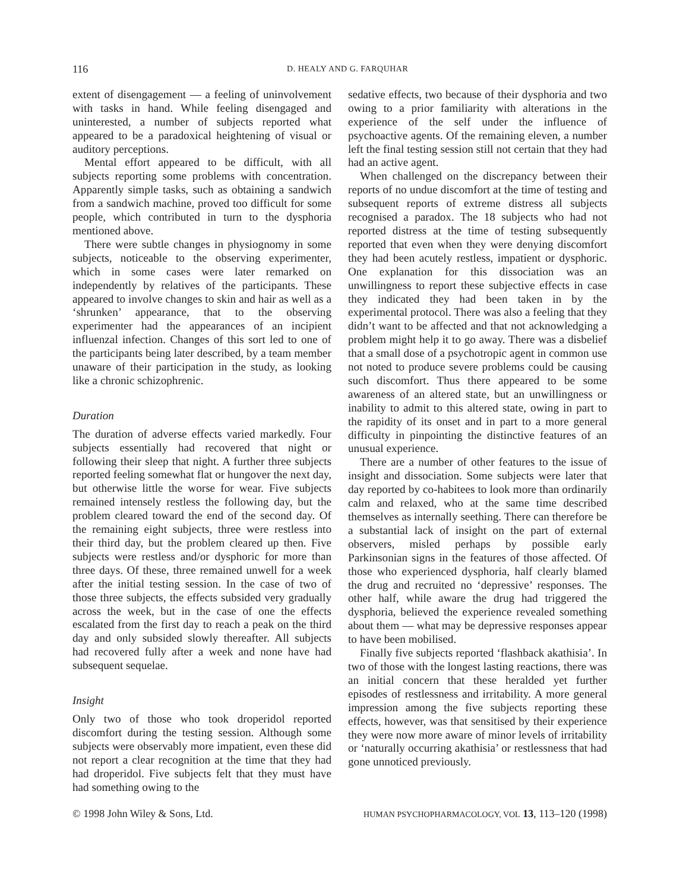116 D. HEALY AND G. FARQUHAR
extent of disengagement — a feeling of uninvolvement with tasks in hand. While feeling disengaged and uninterested, a number of subjects reported what appeared to be a paradoxical heightening of visual or auditory perceptions.
Mental effort appeared to be difficult, with all subjects reporting some problems with concentration. Apparently simple tasks, such as obtaining a sandwich from a sandwich machine, proved too difficult for some people, which contributed in turn to the dysphoria mentioned above.
There were subtle changes in physiognomy in some subjects, noticeable to the observing experimenter, which in some cases were later remarked on independently by relatives of the participants. These appeared to involve changes to skin and hair as well as a ‘shrunken’ appearance, that to the observing experimenter had the appearances of an incipient influenzal infection. Changes of this sort led to one of the participants being later described, by a team member unaware of their participation in the study, as looking like a chronic schizophrenic.
Duration
The duration of adverse effects varied markedly. Four subjects essentially had recovered that night or following their sleep that night. A further three subjects reported feeling somewhat flat or hungover the next day, but otherwise little the worse for wear. Five subjects remained intensely restless the following day, but the problem cleared toward the end of the second day. Of the remaining eight subjects, three were restless into their third day, but the problem cleared up then. Five subjects were restless and/or dysphoric for more than three days. Of these, three remained unwell for a week after the initial testing session. In the case of two of those three subjects, the effects subsided very gradually across the week, but in the case of one the effects escalated from the first day to reach a peak on the third day and only subsided slowly thereafter. All subjects had recovered fully after a week and none have had subsequent sequelae.
Insight
Only two of those who took droperidol reported discomfort during the testing session. Although some subjects were observably more impatient, even these did not report a clear recognition at the time that they had had droperidol. Five subjects felt that they must have had something owing to the
sedative effects, two because of their dysphoria and two owing to a prior familiarity with alterations in the experience of the self under the influence of psychoactive agents. Of the remaining eleven, a number left the final testing session still not certain that they had had an active agent.
When challenged on the discrepancy between their reports of no undue discomfort at the time of testing and subsequent reports of extreme distress all subjects recognised a paradox. The 18 subjects who had not reported distress at the time of testing subsequently reported that even when they were denying discomfort they had been acutely restless, impatient or dysphoric. One explanation for this dissociation was an unwillingness to report these subjective effects in case they indicated they had been taken in by the experimental protocol. There was also a feeling that they didn’t want to be affected and that not acknowledging a problem might help it to go away. There was a disbelief that a small dose of a psychotropic agent in common use not noted to produce severe problems could be causing such discomfort. Thus there appeared to be some awareness of an altered state, but an unwillingness or inability to admit to this altered state, owing in part to the rapidity of its onset and in part to a more general difficulty in pinpointing the distinctive features of an unusual experience.
There are a number of other features to the issue of insight and dissociation. Some subjects were later that day reported by co-habitees to look more than ordinarily calm and relaxed, who at the same time described themselves as internally seething. There can therefore be a substantial lack of insight on the part of external observers, misled perhaps by possible early Parkinsonian signs in the features of those affected. Of those who experienced dysphoria, half clearly blamed the drug and recruited no ‘depressive’ responses. The other half, while aware the drug had triggered the dysphoria, believed the experience revealed something about them — what may be depressive responses appear to have been mobilised.
Finally five subjects reported ‘flashback akathisia’. In two of those with the longest lasting reactions, there was an initial concern that these heralded yet further episodes of restlessness and irritability. A more general impression among the five subjects reporting these effects, however, was that sensitised by their experience they were now more aware of minor levels of irritability or ‘naturally occurring akathisia’ or restlessness that had gone unnoticed previously.
© 1998 John Wiley & Sons, Ltd. HUMAN PSYCHOPHARMACOLOGY, VOL 13, 113–120 (1998)